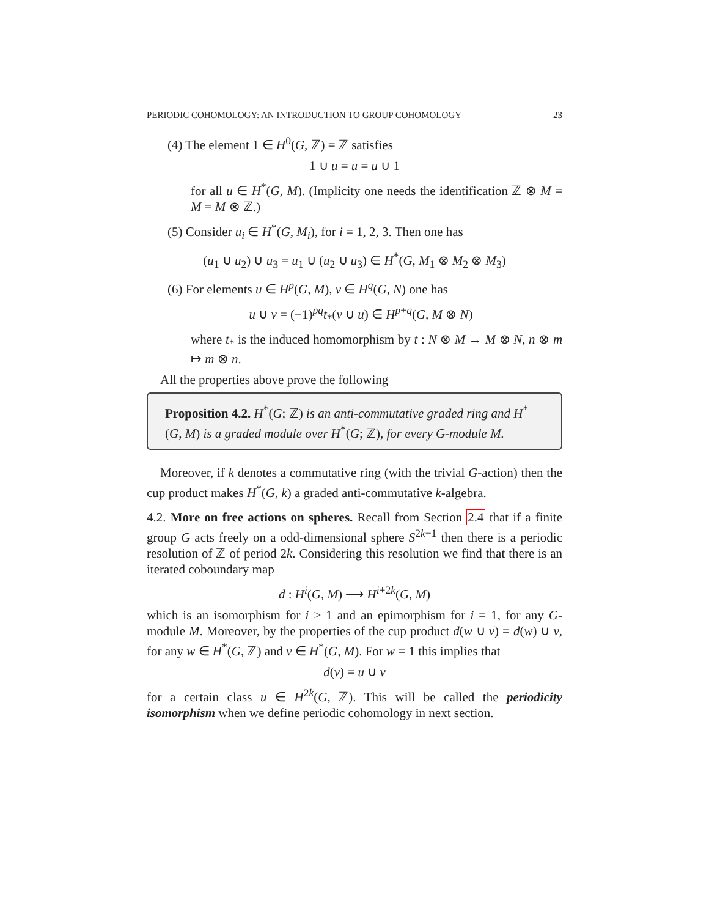PERIODIC COHOMOLOGY: AN INTRODUCTION TO GROUP COHOMOLOGY 23
(4) The element 1 ∈ H<sup>0</sup>(G, ℤ) = ℤ satisfies
1 ∪ u = u = u ∪ 1
for all u ∈ H<sup>*</sup>(G, M). (Implicity one needs the identification ℤ ⊗ M = M = M ⊗ ℤ.)
(5) Consider u<sub>i</sub> ∈ H<sup>*</sup>(G, M<sub>i</sub>), for i = 1, 2, 3. Then one has
(u<sub>1</sub> ∪ u<sub>2</sub>) ∪ u<sub>3</sub> = u<sub>1</sub> ∪ (u<sub>2</sub> ∪ u<sub>3</sub>) ∈ H<sup>*</sup>(G, M<sub>1</sub> ⊗ M<sub>2</sub> ⊗ M<sub>3</sub>)
(6) For elements u ∈ H<sup>p</sup>(G, M), v ∈ H<sup>q</sup>(G, N) one has
u ∪ v = (−1)<sup>pq</sup>t<sub>*</sub>(v ∪ u) ∈ H<sup>p+q</sup>(G, M ⊗ N)
where t<sub>*</sub> is the induced homomorphism by t : N ⊗ M → M ⊗ N, n ⊗ m ↦ m ⊗ n.
All the properties above prove the following
Proposition 4.2. H<sup>*</sup>(G; ℤ) is an anti-commutative graded ring and H<sup>*</sup>(G, M) is a graded module over H<sup>*</sup>(G; ℤ), for every G-module M.
Moreover, if k denotes a commutative ring (with the trivial G-action) then the cup product makes H<sup>*</sup>(G, k) a graded anti-commutative k-algebra.
4.2. More on free actions on spheres. Recall from Section 2.4 that if a finite group G acts freely on a odd-dimensional sphere S<sup>2k−1</sup> then there is a periodic resolution of ℤ of period 2k. Considering this resolution we find that there is an iterated coboundary map
d : H<sup>i</sup>(G, M) ⟶ H<sup>i+2k</sup>(G, M)
which is an isomorphism for i > 1 and an epimorphism for i = 1, for any G-module M. Moreover, by the properties of the cup product d(w ∪ v) = d(w) ∪ v, for any w ∈ H<sup>*</sup>(G, ℤ) and v ∈ H<sup>*</sup>(G, M). For w = 1 this implies that
d(v) = u ∪ v
for a certain class u ∈ H<sup>2k</sup>(G, ℤ). This will be called the periodicity isomorphism when we define periodic cohomology in next section.